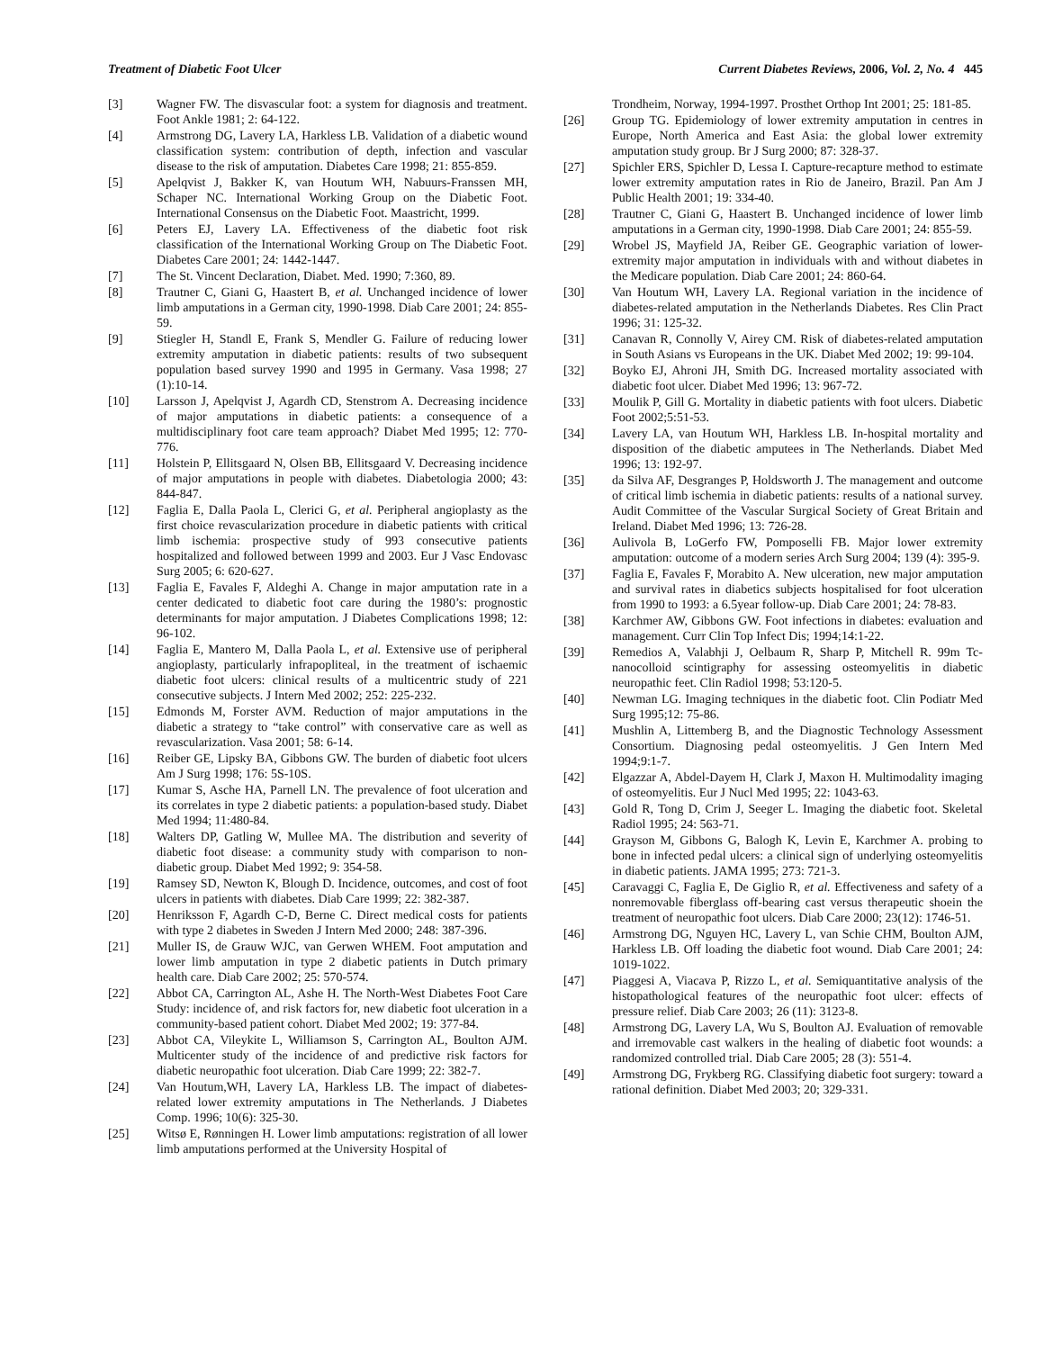Treatment of Diabetic Foot Ulcer Current Diabetes Reviews, 2006, Vol. 2, No. 4 445
[3] Wagner FW. The disvascular foot: a system for diagnosis and treatment. Foot Ankle 1981; 2: 64-122.
[4] Armstrong DG, Lavery LA, Harkless LB. Validation of a diabetic wound classification system: contribution of depth, infection and vascular disease to the risk of amputation. Diabetes Care 1998; 21: 855-859.
[5] Apelqvist J, Bakker K, van Houtum WH, Nabuurs-Franssen MH, Schaper NC. International Working Group on the Diabetic Foot. International Consensus on the Diabetic Foot. Maastricht, 1999.
[6] Peters EJ, Lavery LA. Effectiveness of the diabetic foot risk classification of the International Working Group on The Diabetic Foot. Diabetes Care 2001; 24: 1442-1447.
[7] The St. Vincent Declaration, Diabet. Med. 1990; 7:360, 89.
[8] Trautner C, Giani G, Haastert B, et al. Unchanged incidence of lower limb amputations in a German city, 1990-1998. Diab Care 2001; 24: 855-59.
[9] Stiegler H, Standl E, Frank S, Mendler G. Failure of reducing lower extremity amputation in diabetic patients: results of two subsequent population based survey 1990 and 1995 in Germany. Vasa 1998; 27 (1):10-14.
[10] Larsson J, Apelqvist J, Agardh CD, Stenstrom A. Decreasing incidence of major amputations in diabetic patients: a consequence of a multidisciplinary foot care team approach? Diabet Med 1995; 12: 770-776.
[11] Holstein P, Ellitsgaard N, Olsen BB, Ellitsgaard V. Decreasing incidence of major amputations in people with diabetes. Diabetologia 2000; 43: 844-847.
[12] Faglia E, Dalla Paola L, Clerici G, et al. Peripheral angioplasty as the first choice revascularization procedure in diabetic patients with critical limb ischemia: prospective study of 993 consecutive patients hospitalized and followed between 1999 and 2003. Eur J Vasc Endovasc Surg 2005; 6: 620-627.
[13] Faglia E, Favales F, Aldeghi A. Change in major amputation rate in a center dedicated to diabetic foot care during the 1980’s: prognostic determinants for major amputation. J Diabetes Complications 1998; 12: 96-102.
[14] Faglia E, Mantero M, Dalla Paola L, et al. Extensive use of peripheral angioplasty, particularly infrapopliteal, in the treatment of ischaemic diabetic foot ulcers: clinical results of a multicentric study of 221 consecutive subjects. J Intern Med 2002; 252: 225-232.
[15] Edmonds M, Forster AVM. Reduction of major amputations in the diabetic a strategy to “take control” with conservative care as well as revascularization. Vasa 2001; 58: 6-14.
[16] Reiber GE, Lipsky BA, Gibbons GW. The burden of diabetic foot ulcers Am J Surg 1998; 176: 5S-10S.
[17] Kumar S, Asche HA, Parnell LN. The prevalence of foot ulceration and its correlates in type 2 diabetic patients: a population-based study. Diabet Med 1994; 11:480-84.
[18] Walters DP, Gatling W, Mullee MA. The distribution and severity of diabetic foot disease: a community study with comparison to non-diabetic group. Diabet Med 1992; 9: 354-58.
[19] Ramsey SD, Newton K, Blough D. Incidence, outcomes, and cost of foot ulcers in patients with diabetes. Diab Care 1999; 22: 382-387.
[20] Henriksson F, Agardh C-D, Berne C. Direct medical costs for patients with type 2 diabetes in Sweden J Intern Med 2000; 248: 387-396.
[21] Muller IS, de Grauw WJC, van Gerwen WHEM. Foot amputation and lower limb amputation in type 2 diabetic patients in Dutch primary health care. Diab Care 2002; 25: 570-574.
[22] Abbot CA, Carrington AL, Ashe H. The North-West Diabetes Foot Care Study: incidence of, and risk factors for, new diabetic foot ulceration in a community-based patient cohort. Diabet Med 2002; 19: 377-84.
[23] Abbot CA, Vileykite L, Williamson S, Carrington AL, Boulton AJM. Multicenter study of the incidence of and predictive risk factors for diabetic neuropathic foot ulceration. Diab Care 1999; 22: 382-7.
[24] Van Houtum,WH, Lavery LA, Harkless LB. The impact of diabetes-related lower extremity amputations in The Netherlands. J Diabetes Comp. 1996; 10(6): 325-30.
[25] Witsø E, Rønningen H. Lower limb amputations: registration of all lower limb amputations performed at the University Hospital of
Trondheim, Norway, 1994-1997. Prosthet Orthop Int 2001; 25: 181-85.
[26] Group TG. Epidemiology of lower extremity amputation in centres in Europe, North America and East Asia: the global lower extremity amputation study group. Br J Surg 2000; 87: 328-37.
[27] Spichler ERS, Spichler D, Lessa I. Capture-recapture method to estimate lower extremity amputation rates in Rio de Janeiro, Brazil. Pan Am J Public Health 2001; 19: 334-40.
[28] Trautner C, Giani G, Haastert B. Unchanged incidence of lower limb amputations in a German city, 1990-1998. Diab Care 2001; 24: 855-59.
[29] Wrobel JS, Mayfield JA, Reiber GE. Geographic variation of lower-extremity major amputation in individuals with and without diabetes in the Medicare population. Diab Care 2001; 24: 860-64.
[30] Van Houtum WH, Lavery LA. Regional variation in the incidence of diabetes-related amputation in the Netherlands Diabetes. Res Clin Pract 1996; 31: 125-32.
[31] Canavan R, Connolly V, Airey CM. Risk of diabetes-related amputation in South Asians vs Europeans in the UK. Diabet Med 2002; 19: 99-104.
[32] Boyko EJ, Ahroni JH, Smith DG. Increased mortality associated with diabetic foot ulcer. Diabet Med 1996; 13: 967-72.
[33] Moulik P, Gill G. Mortality in diabetic patients with foot ulcers. Diabetic Foot 2002;5:51-53.
[34] Lavery LA, van Houtum WH, Harkless LB. In-hospital mortality and disposition of the diabetic amputees in The Netherlands. Diabet Med 1996; 13: 192-97.
[35] da Silva AF, Desgranges P, Holdsworth J. The management and outcome of critical limb ischemia in diabetic patients: results of a national survey. Audit Committee of the Vascular Surgical Society of Great Britain and Ireland. Diabet Med 1996; 13: 726-28.
[36] Aulivola B, LoGerfo FW, Pomposelli FB. Major lower extremity amputation: outcome of a modern series Arch Surg 2004; 139 (4): 395-9.
[37] Faglia E, Favales F, Morabito A. New ulceration, new major amputation and survival rates in diabetics subjects hospitalised for foot ulceration from 1990 to 1993: a 6.5year follow-up. Diab Care 2001; 24: 78-83.
[38] Karchmer AW, Gibbons GW. Foot infections in diabetes: evaluation and management. Curr Clin Top Infect Dis; 1994;14:1-22.
[39] Remedios A, Valabhji J, Oelbaum R, Sharp P, Mitchell R. 99m Tc-nanocolloid scintigraphy for assessing osteomyelitis in diabetic neuropathic feet. Clin Radiol 1998; 53:120-5.
[40] Newman LG. Imaging techniques in the diabetic foot. Clin Podiatr Med Surg 1995;12: 75-86.
[41] Mushlin A, Littemberg B, and the Diagnostic Technology Assessment Consortium. Diagnosing pedal osteomyelitis. J Gen Intern Med 1994;9:1-7.
[42] Elgazzar A, Abdel-Dayem H, Clark J, Maxon H. Multimodality imaging of osteomyelitis. Eur J Nucl Med 1995; 22: 1043-63.
[43] Gold R, Tong D, Crim J, Seeger L. Imaging the diabetic foot. Skeletal Radiol 1995; 24: 563-71.
[44] Grayson M, Gibbons G, Balogh K, Levin E, Karchmer A. probing to bone in infected pedal ulcers: a clinical sign of underlying osteomyelitis in diabetic patients. JAMA 1995; 273: 721-3.
[45] Caravaggi C, Faglia E, De Giglio R, et al. Effectiveness and safety of a nonremovable fiberglass off-bearing cast versus therapeutic shoein the treatment of neuropathic foot ulcers. Diab Care 2000; 23(12): 1746-51.
[46] Armstrong DG, Nguyen HC, Lavery L, van Schie CHM, Boulton AJM, Harkless LB. Off loading the diabetic foot wound. Diab Care 2001; 24: 1019-1022.
[47] Piaggesi A, Viacava P, Rizzo L, et al. Semiquantitative analysis of the histopathological features of the neuropathic foot ulcer: effects of pressure relief. Diab Care 2003; 26 (11): 3123-8.
[48] Armstrong DG, Lavery LA, Wu S, Boulton AJ. Evaluation of removable and irremovable cast walkers in the healing of diabetic foot wounds: a randomized controlled trial. Diab Care 2005; 28 (3): 551-4.
[49] Armstrong DG, Frykberg RG. Classifying diabetic foot surgery: toward a rational definition. Diabet Med 2003; 20; 329-331.